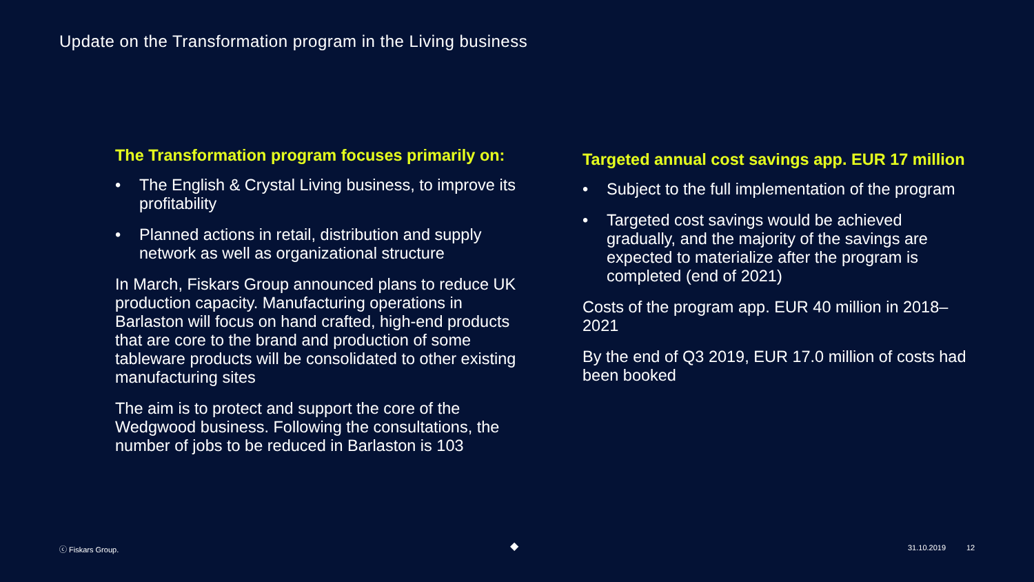Update on the Transformation program in the Living business
The Transformation program focuses primarily on:
• The English & Crystal Living business, to improve its profitability
• Planned actions in retail, distribution and supply network as well as organizational structure
In March, Fiskars Group announced plans to reduce UK production capacity. Manufacturing operations in Barlaston will focus on hand crafted, high-end products that are core to the brand and production of some tableware products will be consolidated to other existing manufacturing sites
The aim is to protect and support the core of the Wedgwood business. Following the consultations, the number of jobs to be reduced in Barlaston is 103
Targeted annual cost savings app. EUR 17 million
• Subject to the full implementation of the program
• Targeted cost savings would be achieved gradually, and the majority of the savings are expected to materialize after the program is completed (end of 2021)
Costs of the program app. EUR 40 million in 2018–2021
By the end of Q3 2019, EUR 17.0 million of costs had been booked
ⓒ Fiskars Group. ◆ 31.10.2019 12